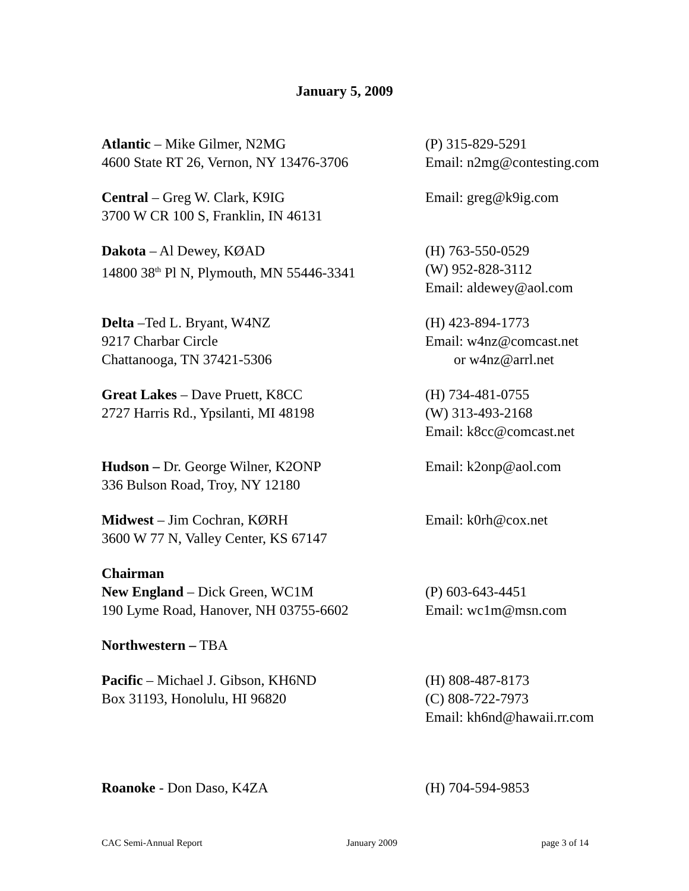January 5, 2009
Atlantic – Mike Gilmer, N2MG
4600 State RT 26, Vernon, NY 13476-3706
(P) 315-829-5291
Email: n2mg@contesting.com
Central – Greg W. Clark, K9IG
3700 W CR 100 S, Franklin, IN 46131
Email: greg@k9ig.com
Dakota – Al Dewey, KØAD
14800 38<sup>th</sup> Pl N, Plymouth, MN 55446-3341
(H) 763-550-0529
(W) 952-828-3112
Email: aldewey@aol.com
Delta –Ted L. Bryant, W4NZ
9217 Charbar Circle
Chattanooga, TN 37421-5306
(H) 423-894-1773
Email: w4nz@comcast.net
or w4nz@arrl.net
Great Lakes – Dave Pruett, K8CC
2727 Harris Rd., Ypsilanti, MI 48198
(H) 734-481-0755
(W) 313-493-2168
Email: k8cc@comcast.net
Hudson – Dr. George Wilner, K2ONP
336 Bulson Road, Troy, NY 12180
Email: k2onp@aol.com
Midwest – Jim Cochran, KØRH
3600 W 77 N, Valley Center, KS 67147
Email: k0rh@cox.net
Chairman
New England – Dick Green, WC1M
190 Lyme Road, Hanover, NH 03755-6602
(P) 603-643-4451
Email: wc1m@msn.com
Northwestern – TBA
Pacific – Michael J. Gibson, KH6ND
Box 31193, Honolulu, HI 96820
(H) 808-487-8173
(C) 808-722-7973
Email: kh6nd@hawaii.rr.com
Roanoke - Don Daso, K4ZA (H) 704-594-9853
CAC Semi-Annual Report January 2009 page 3 of 14